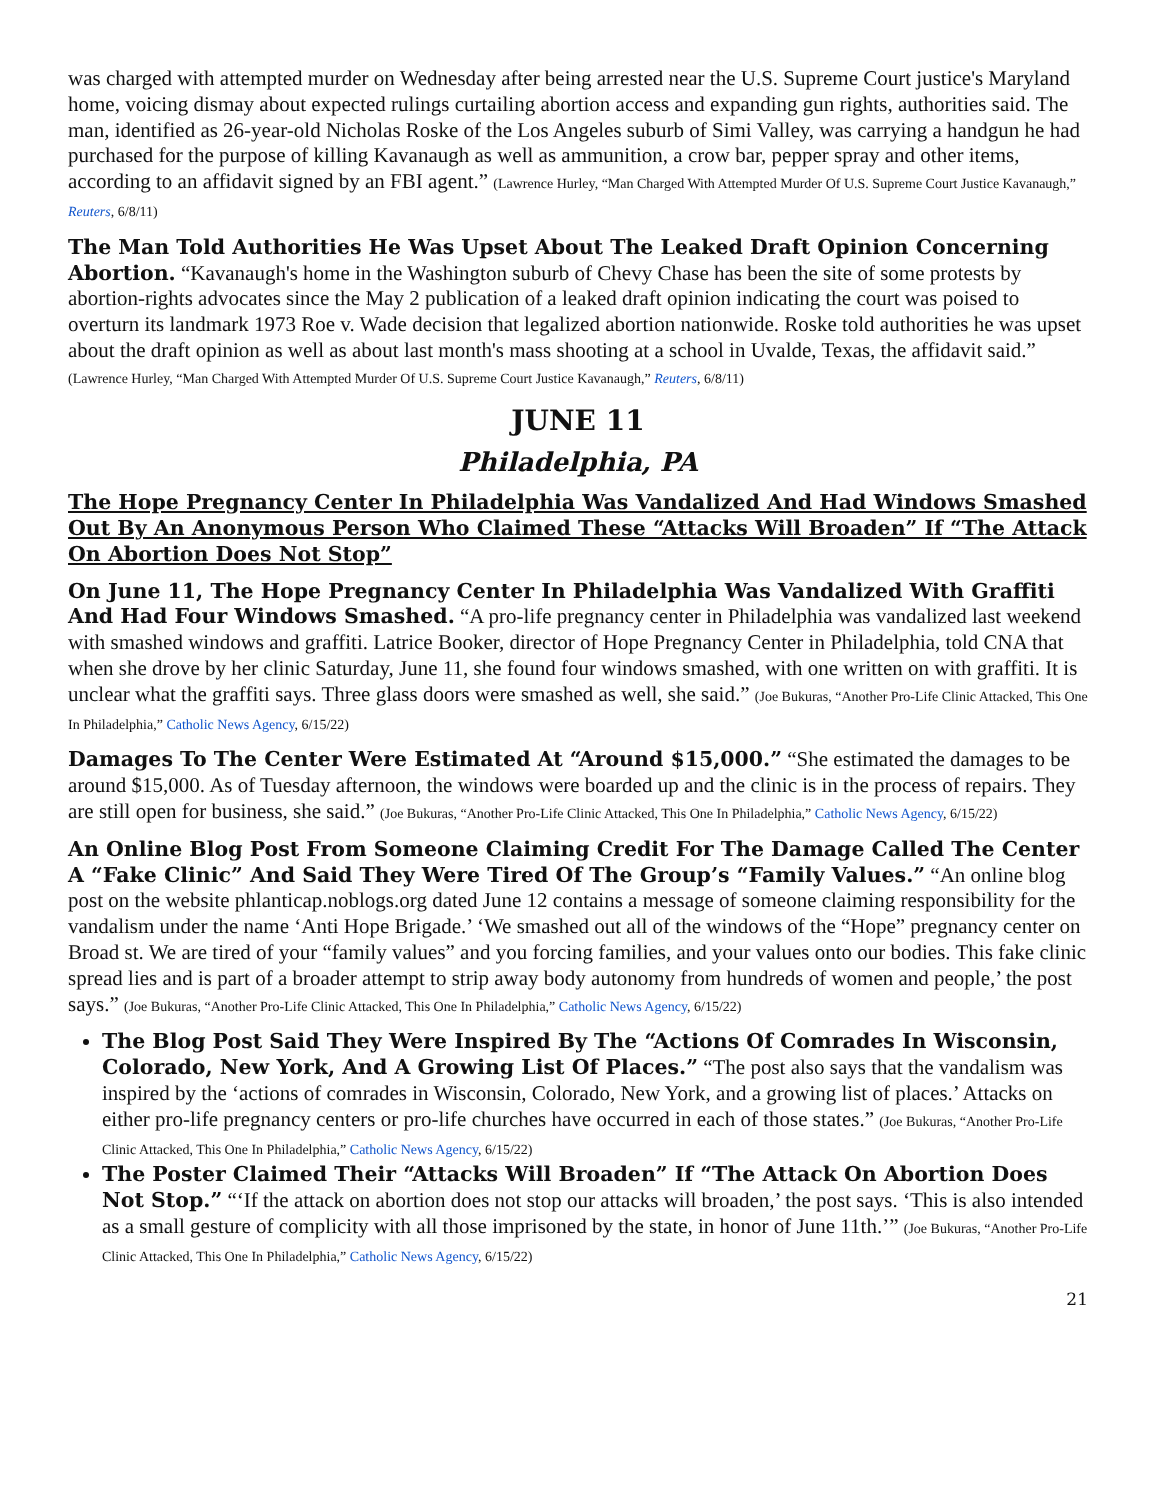was charged with attempted murder on Wednesday after being arrested near the U.S. Supreme Court justice's Maryland home, voicing dismay about expected rulings curtailing abortion access and expanding gun rights, authorities said. The man, identified as 26-year-old Nicholas Roske of the Los Angeles suburb of Simi Valley, was carrying a handgun he had purchased for the purpose of killing Kavanaugh as well as ammunition, a crow bar, pepper spray and other items, according to an affidavit signed by an FBI agent.” (Lawrence Hurley, “Man Charged With Attempted Murder Of U.S. Supreme Court Justice Kavanaugh,” Reuters, 6/8/11)
The Man Told Authorities He Was Upset About The Leaked Draft Opinion Concerning Abortion. “Kavanaugh's home in the Washington suburb of Chevy Chase has been the site of some protests by abortion-rights advocates since the May 2 publication of a leaked draft opinion indicating the court was poised to overturn its landmark 1973 Roe v. Wade decision that legalized abortion nationwide. Roske told authorities he was upset about the draft opinion as well as about last month's mass shooting at a school in Uvalde, Texas, the affidavit said.” (Lawrence Hurley, “Man Charged With Attempted Murder Of U.S. Supreme Court Justice Kavanaugh,” Reuters, 6/8/11)
JUNE 11
Philadelphia, PA
The Hope Pregnancy Center In Philadelphia Was Vandalized And Had Windows Smashed Out By An Anonymous Person Who Claimed These “Attacks Will Broaden” If “The Attack On Abortion Does Not Stop”
On June 11, The Hope Pregnancy Center In Philadelphia Was Vandalized With Graffiti And Had Four Windows Smashed. “A pro-life pregnancy center in Philadelphia was vandalized last weekend with smashed windows and graffiti. Latrice Booker, director of Hope Pregnancy Center in Philadelphia, told CNA that when she drove by her clinic Saturday, June 11, she found four windows smashed, with one written on with graffiti. It is unclear what the graffiti says. Three glass doors were smashed as well, she said.” (Joe Bukuras, “Another Pro-Life Clinic Attacked, This One In Philadelphia,” Catholic News Agency, 6/15/22)
Damages To The Center Were Estimated At “Around $15,000.” “She estimated the damages to be around $15,000. As of Tuesday afternoon, the windows were boarded up and the clinic is in the process of repairs. They are still open for business, she said.” (Joe Bukuras, “Another Pro-Life Clinic Attacked, This One In Philadelphia,” Catholic News Agency, 6/15/22)
An Online Blog Post From Someone Claiming Credit For The Damage Called The Center A “Fake Clinic” And Said They Were Tired Of The Group’s “Family Values.” “An online blog post on the website phlanticap.noblogs.org dated June 12 contains a message of someone claiming responsibility for the vandalism under the name ‘Anti Hope Brigade.’ ‘We smashed out all of the windows of the “Hope” pregnancy center on Broad st. We are tired of your “family values” and you forcing families, and your values onto our bodies. This fake clinic spread lies and is part of a broader attempt to strip away body autonomy from hundreds of women and people,’ the post says.” (Joe Bukuras, “Another Pro-Life Clinic Attacked, This One In Philadelphia,” Catholic News Agency, 6/15/22)
The Blog Post Said They Were Inspired By The “Actions Of Comrades In Wisconsin, Colorado, New York, And A Growing List Of Places.” “The post also says that the vandalism was inspired by the ‘actions of comrades in Wisconsin, Colorado, New York, and a growing list of places.’ Attacks on either pro-life pregnancy centers or pro-life churches have occurred in each of those states.” (Joe Bukuras, “Another Pro-Life Clinic Attacked, This One In Philadelphia,” Catholic News Agency, 6/15/22)
The Poster Claimed Their “Attacks Will Broaden” If “The Attack On Abortion Does Not Stop.” “‘If the attack on abortion does not stop our attacks will broaden,’ the post says. ‘This is also intended as a small gesture of complicity with all those imprisoned by the state, in honor of June 11th.’” (Joe Bukuras, “Another Pro-Life Clinic Attacked, This One In Philadelphia,” Catholic News Agency, 6/15/22)
21